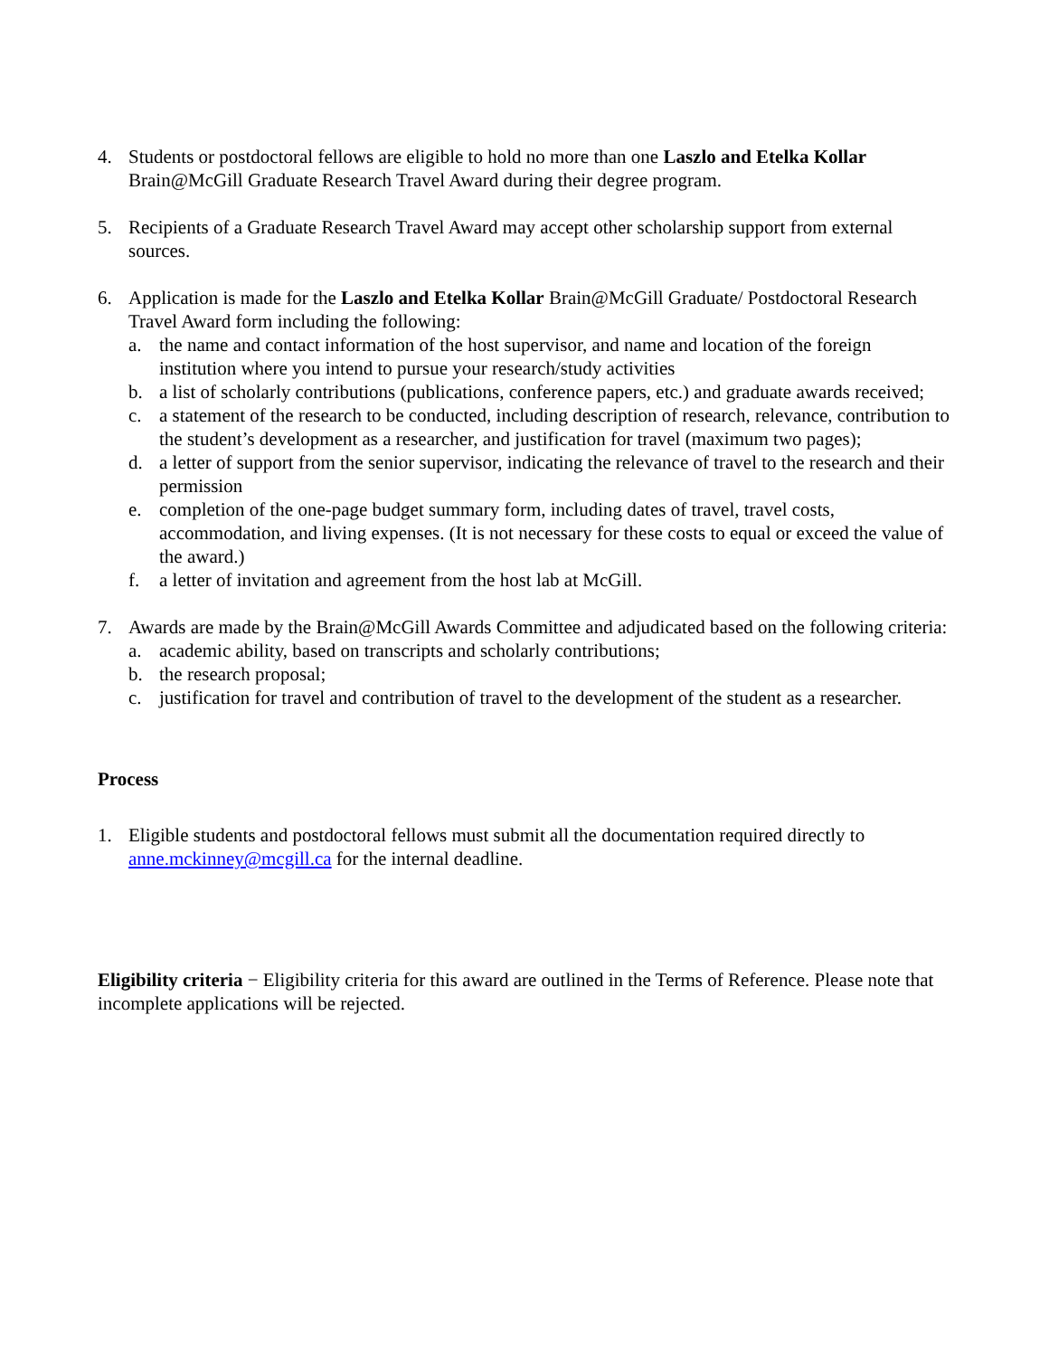4. Students or postdoctoral fellows are eligible to hold no more than one Laszlo and Etelka Kollar Brain@McGill Graduate Research Travel Award during their degree program.
5. Recipients of a Graduate Research Travel Award may accept other scholarship support from external sources.
6. Application is made for the Laszlo and Etelka Kollar Brain@McGill Graduate/ Postdoctoral Research Travel Award form including the following:
a. the name and contact information of the host supervisor, and name and location of the foreign institution where you intend to pursue your research/study activities
b. a list of scholarly contributions (publications, conference papers, etc.) and graduate awards received;
c. a statement of the research to be conducted, including description of research, relevance, contribution to the student’s development as a researcher, and justification for travel (maximum two pages);
d. a letter of support from the senior supervisor, indicating the relevance of travel to the research and their permission
e. completion of the one-page budget summary form, including dates of travel, travel costs, accommodation, and living expenses. (It is not necessary for these costs to equal or exceed the value of the award.)
f. a letter of invitation and agreement from the host lab at McGill.
7. Awards are made by the Brain@McGill Awards Committee and adjudicated based on the following criteria:
a. academic ability, based on transcripts and scholarly contributions;
b. the research proposal;
c. justification for travel and contribution of travel to the development of the student as a researcher.
Process
1. Eligible students and postdoctoral fellows must submit all the documentation required directly to anne.mckinney@mcgill.ca for the internal deadline.
Eligibility criteria − Eligibility criteria for this award are outlined in the Terms of Reference. Please note that incomplete applications will be rejected.